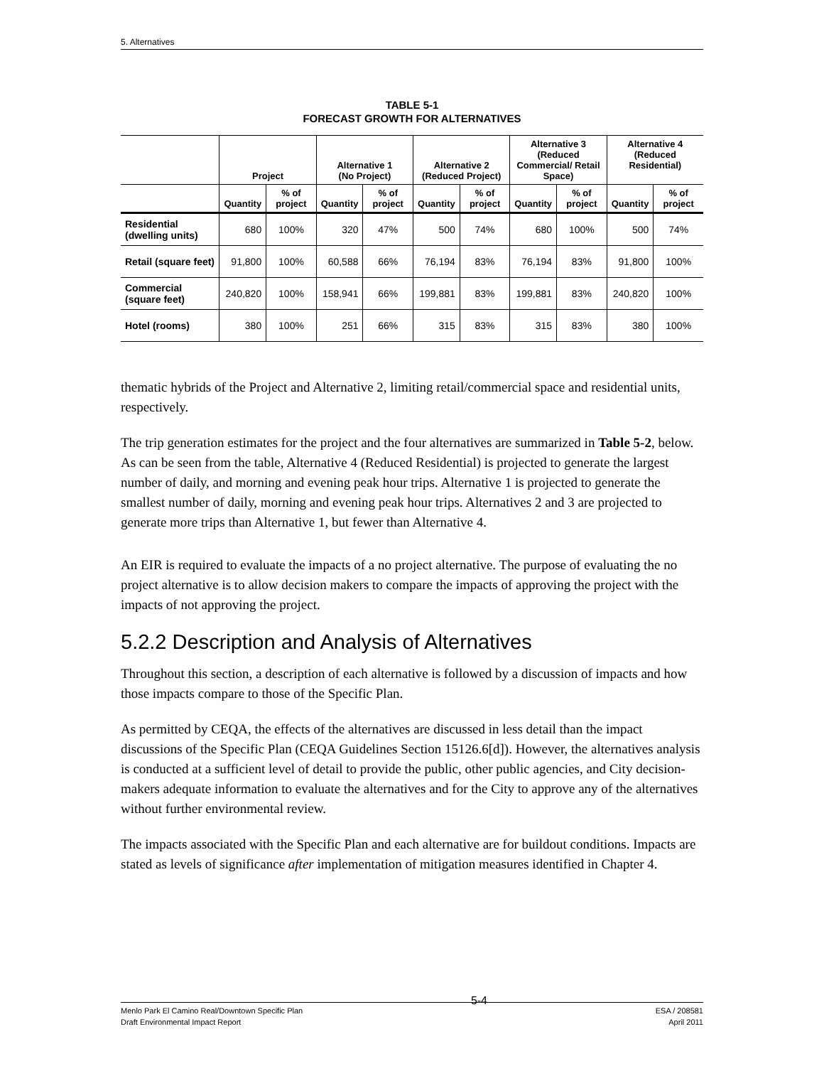5. Alternatives
TABLE 5-1
FORECAST GROWTH FOR ALTERNATIVES
| | Project | | Alternative 1 (No Project) | | Alternative 2 (Reduced Project) | | Alternative 3 (Reduced Commercial/ Retail Space) | | Alternative 4 (Reduced Residential) | |
| --- | --- | --- | --- | --- | --- | --- | --- | --- | --- | --- |
| | Quantity | % of project | Quantity | % of project | Quantity | % of project | Quantity | % of project | Quantity | % of project |
| Residential (dwelling units) | 680 | 100% | 320 | 47% | 500 | 74% | 680 | 100% | 500 | 74% |
| Retail (square feet) | 91,800 | 100% | 60,588 | 66% | 76,194 | 83% | 76,194 | 83% | 91,800 | 100% |
| Commercial (square feet) | 240,820 | 100% | 158,941 | 66% | 199,881 | 83% | 199,881 | 83% | 240,820 | 100% |
| Hotel (rooms) | 380 | 100% | 251 | 66% | 315 | 83% | 315 | 83% | 380 | 100% |
thematic hybrids of the Project and Alternative 2, limiting retail/commercial space and residential units, respectively.
The trip generation estimates for the project and the four alternatives are summarized in Table 5-2, below. As can be seen from the table, Alternative 4 (Reduced Residential) is projected to generate the largest number of daily, and morning and evening peak hour trips. Alternative 1 is projected to generate the smallest number of daily, morning and evening peak hour trips. Alternatives 2 and 3 are projected to generate more trips than Alternative 1, but fewer than Alternative 4.
An EIR is required to evaluate the impacts of a no project alternative. The purpose of evaluating the no project alternative is to allow decision makers to compare the impacts of approving the project with the impacts of not approving the project.
5.2.2 Description and Analysis of Alternatives
Throughout this section, a description of each alternative is followed by a discussion of impacts and how those impacts compare to those of the Specific Plan.
As permitted by CEQA, the effects of the alternatives are discussed in less detail than the impact discussions of the Specific Plan (CEQA Guidelines Section 15126.6[d]). However, the alternatives analysis is conducted at a sufficient level of detail to provide the public, other public agencies, and City decision-makers adequate information to evaluate the alternatives and for the City to approve any of the alternatives without further environmental review.
The impacts associated with the Specific Plan and each alternative are for buildout conditions. Impacts are stated as levels of significance after implementation of mitigation measures identified in Chapter 4.
Menlo Park El Camino Real/Downtown Specific Plan
Draft Environmental Impact Report
5-4
ESA / 208581
April 2011